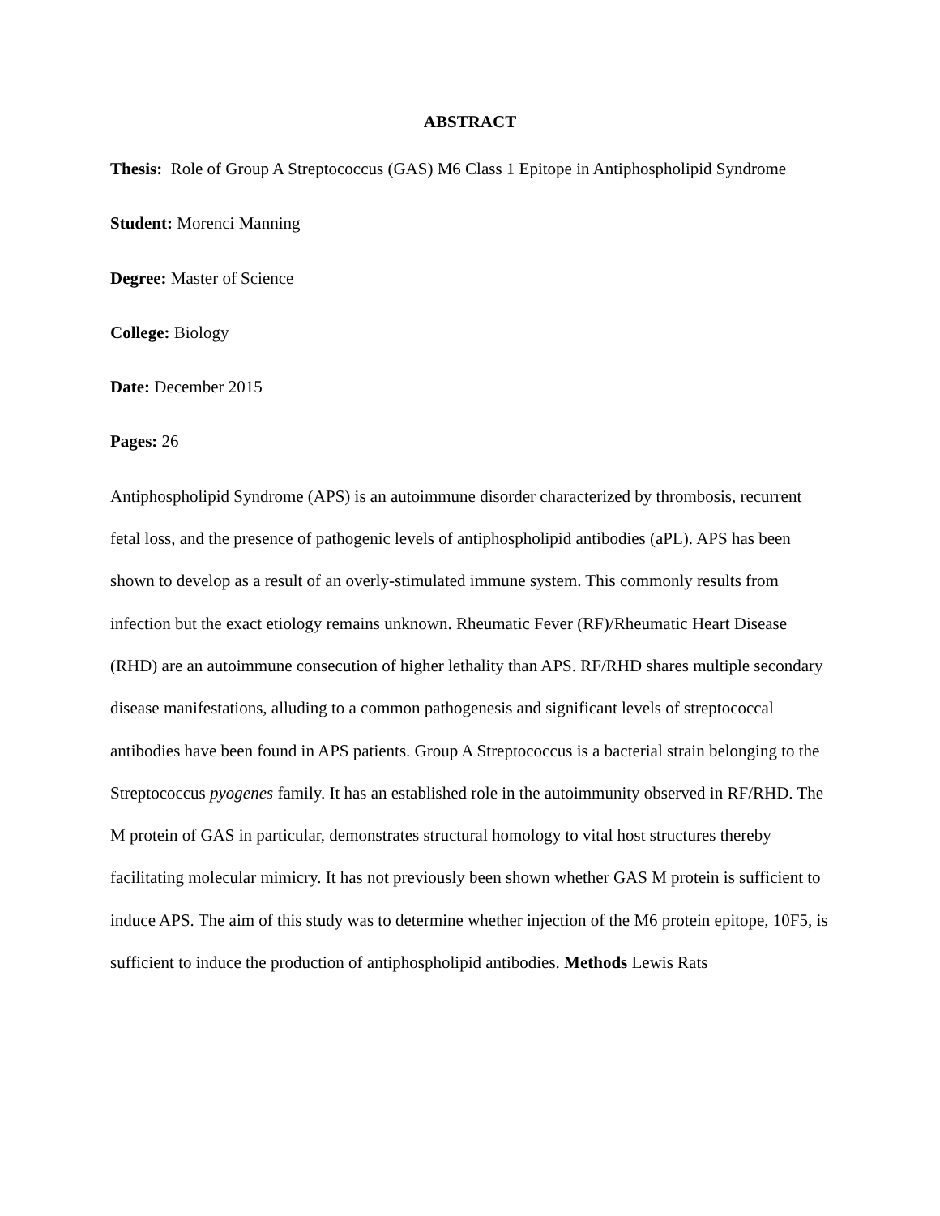ABSTRACT
Thesis: Role of Group A Streptococcus (GAS) M6 Class 1 Epitope in Antiphospholipid Syndrome
Student: Morenci Manning
Degree: Master of Science
College: Biology
Date: December 2015
Pages: 26
Antiphospholipid Syndrome (APS) is an autoimmune disorder characterized by thrombosis, recurrent fetal loss, and the presence of pathogenic levels of antiphospholipid antibodies (aPL). APS has been shown to develop as a result of an overly-stimulated immune system. This commonly results from infection but the exact etiology remains unknown. Rheumatic Fever (RF)/Rheumatic Heart Disease (RHD) are an autoimmune consecution of higher lethality than APS. RF/RHD shares multiple secondary disease manifestations, alluding to a common pathogenesis and significant levels of streptococcal antibodies have been found in APS patients. Group A Streptococcus is a bacterial strain belonging to the Streptococcus pyogenes family. It has an established role in the autoimmunity observed in RF/RHD. The M protein of GAS in particular, demonstrates structural homology to vital host structures thereby facilitating molecular mimicry. It has not previously been shown whether GAS M protein is sufficient to induce APS. The aim of this study was to determine whether injection of the M6 protein epitope, 10F5, is sufficient to induce the production of antiphospholipid antibodies. Methods Lewis Rats